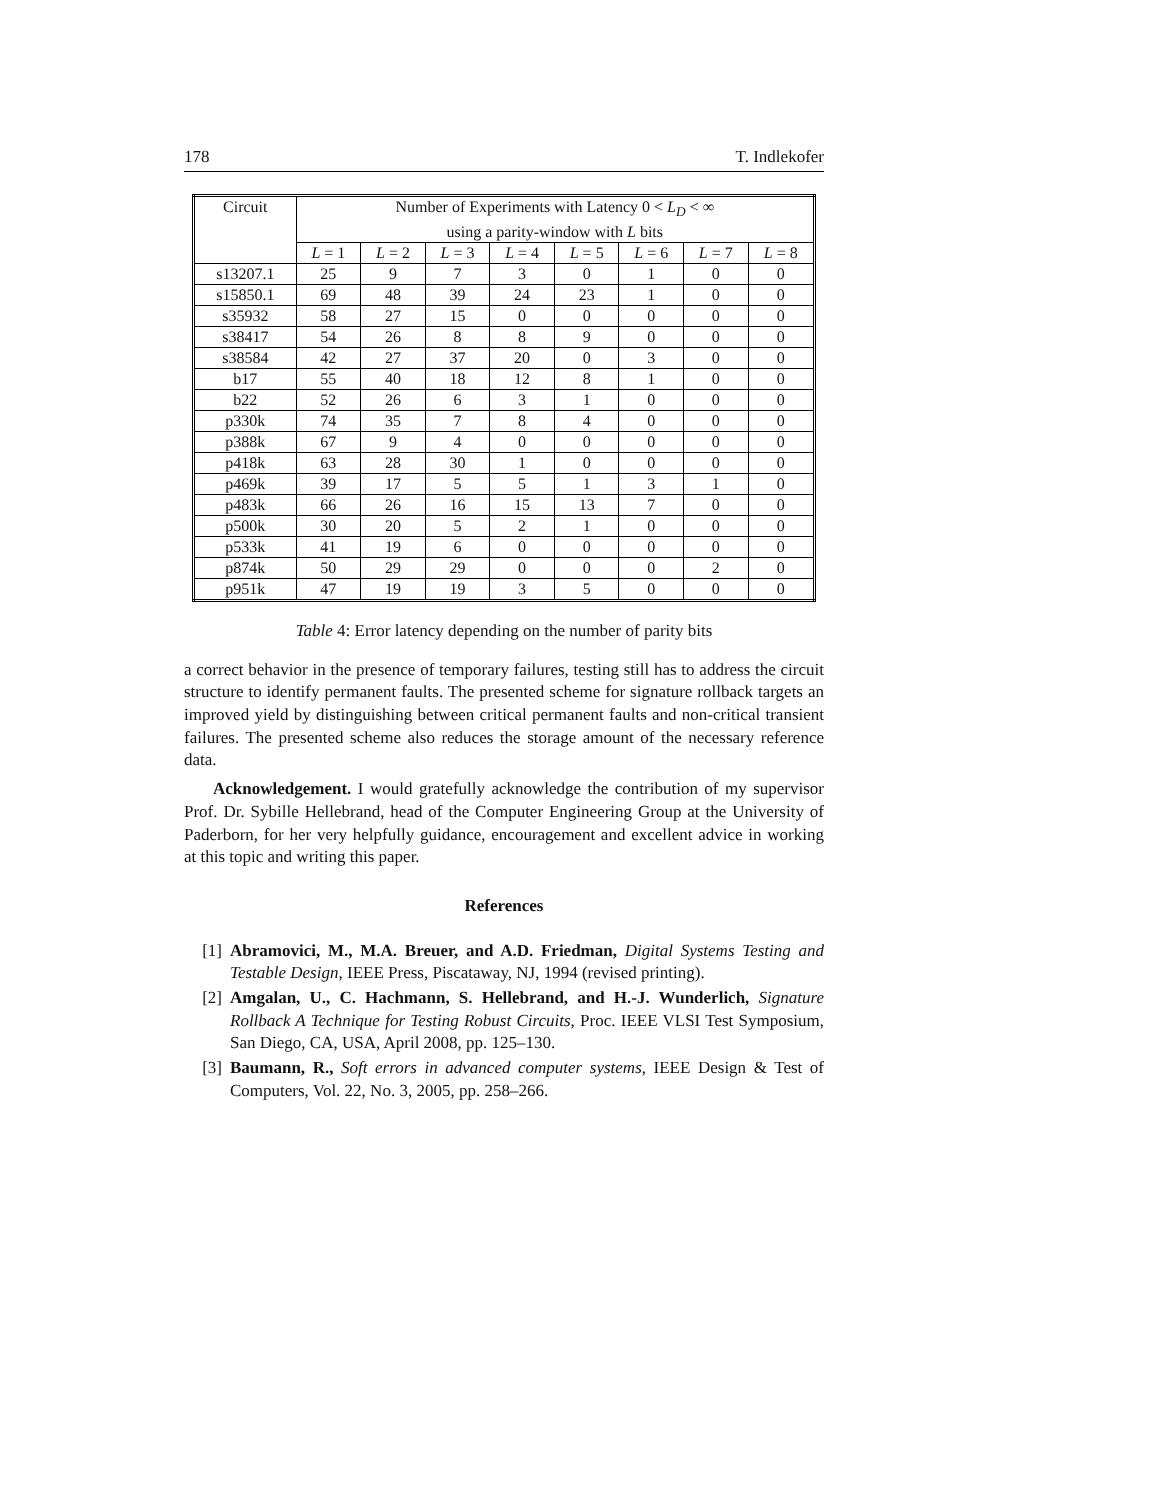178 T. Indlekofer
| Circuit | Number of Experiments with Latency 0 < L<sub>D</sub> < ∞ using a parity-window with L bits | | | | | | | |
| --- | --- | --- | --- | --- | --- | --- | --- | --- |
| | L = 1 | L = 2 | L = 3 | L = 4 | L = 5 | L = 6 | L = 7 | L = 8 |
| s13207.1 | 25 | 9 | 7 | 3 | 0 | 1 | 0 | 0 |
| s15850.1 | 69 | 48 | 39 | 24 | 23 | 1 | 0 | 0 |
| s35932 | 58 | 27 | 15 | 0 | 0 | 0 | 0 | 0 |
| s38417 | 54 | 26 | 8 | 8 | 9 | 0 | 0 | 0 |
| s38584 | 42 | 27 | 37 | 20 | 0 | 3 | 0 | 0 |
| b17 | 55 | 40 | 18 | 12 | 8 | 1 | 0 | 0 |
| b22 | 52 | 26 | 6 | 3 | 1 | 0 | 0 | 0 |
| p330k | 74 | 35 | 7 | 8 | 4 | 0 | 0 | 0 |
| p388k | 67 | 9 | 4 | 0 | 0 | 0 | 0 | 0 |
| p418k | 63 | 28 | 30 | 1 | 0 | 0 | 0 | 0 |
| p469k | 39 | 17 | 5 | 5 | 1 | 3 | 1 | 0 |
| p483k | 66 | 26 | 16 | 15 | 13 | 7 | 0 | 0 |
| p500k | 30 | 20 | 5 | 2 | 1 | 0 | 0 | 0 |
| p533k | 41 | 19 | 6 | 0 | 0 | 0 | 0 | 0 |
| p874k | 50 | 29 | 29 | 0 | 0 | 0 | 2 | 0 |
| p951k | 47 | 19 | 19 | 3 | 5 | 0 | 0 | 0 |
Table 4: Error latency depending on the number of parity bits
a correct behavior in the presence of temporary failures, testing still has to address the circuit structure to identify permanent faults. The presented scheme for signature rollback targets an improved yield by distinguishing between critical permanent faults and non-critical transient failures. The presented scheme also reduces the storage amount of the necessary reference data.
Acknowledgement. I would gratefully acknowledge the contribution of my supervisor Prof. Dr. Sybille Hellebrand, head of the Computer Engineering Group at the University of Paderborn, for her very helpfully guidance, encouragement and excellent advice in working at this topic and writing this paper.
References
[1] Abramovici, M., M.A. Breuer, and A.D. Friedman, Digital Systems Testing and Testable Design, IEEE Press, Piscataway, NJ, 1994 (revised printing).
[2] Amgalan, U., C. Hachmann, S. Hellebrand, and H.-J. Wunderlich, Signature Rollback A Technique for Testing Robust Circuits, Proc. IEEE VLSI Test Symposium, San Diego, CA, USA, April 2008, pp. 125–130.
[3] Baumann, R., Soft errors in advanced computer systems, IEEE Design & Test of Computers, Vol. 22, No. 3, 2005, pp. 258–266.